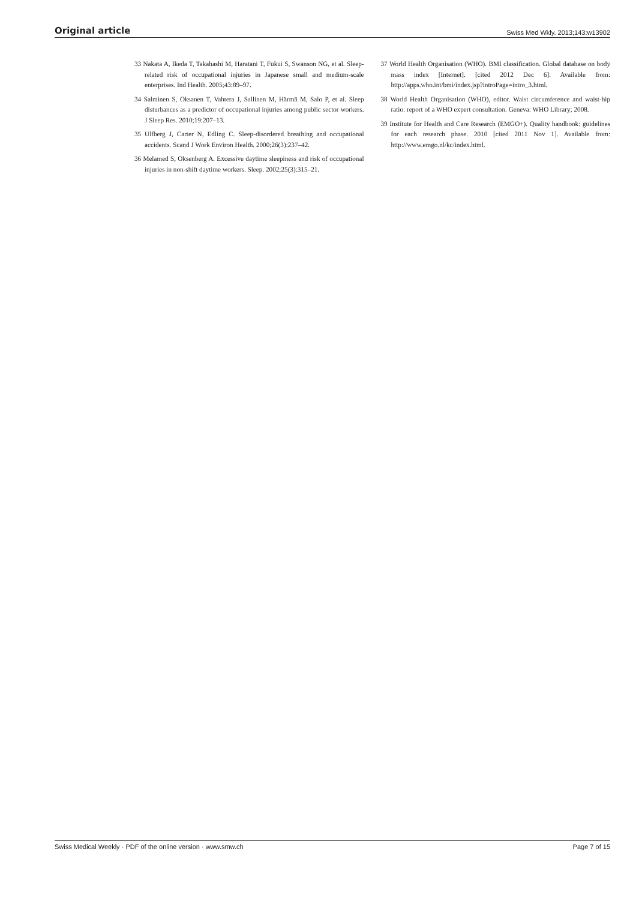Original article Swiss Med Wkly. 2013;143:w13902
33 Nakata A, Ikeda T, Takahashi M, Haratani T, Fukui S, Swanson NG, et al. Sleep-related risk of occupational injuries in Japanese small and medium-scale enterprises. Ind Health. 2005;43:89–97.
34 Salminen S, Oksanen T, Vahtera J, Sallinen M, Härmä M, Salo P, et al. Sleep disturbances as a predictor of occupational injuries among public sector workers. J Sleep Res. 2010;19:207–13.
35 Ulfberg J, Carter N, Edling C. Sleep-disordered breathing and occupational accidents. Scand J Work Environ Health. 2000;26(3):237–42.
36 Melamed S, Oksenberg A. Excessive daytime sleepiness and risk of occupational injuries in non-shift daytime workers. Sleep. 2002;25(3):315–21.
37 World Health Organisation (WHO). BMI classification. Global database on body mass index [Internet]. [cited 2012 Dec 6]. Available from: http://apps.who.int/bmi/index.jsp?introPage=intro_3.html.
38 World Health Organisation (WHO), editor. Waist circumference and waist-hip ratio: report of a WHO expert consultation. Geneva: WHO Library; 2008.
39 Institute for Health and Care Research (EMGO+). Quality handbook: guidelines for each research phase. 2010 [cited 2011 Nov 1]. Available from: http://www.emgo.nl/kc/index.html.
Swiss Medical Weekly · PDF of the online version · www.smw.ch Page 7 of 15